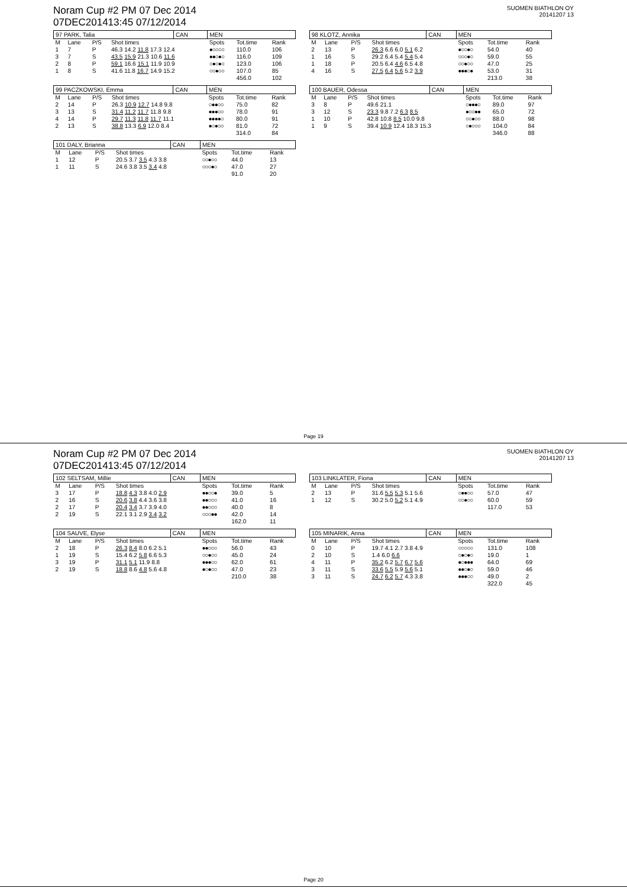Noram Cup #2 PM 07 Dec 2014
07DEC201413:45 07/12/2014
SUOMEN BIATHLON OY
20141207 13
| 97 PARK, Talia | | | | CAN | MEN | | |
| --- | --- | --- | --- | --- | --- | --- | --- |
| M | Lane | P/S | Shot times | | Spots | Tot.time | Rank |
| 1 | 7 | P | 46.3 14.2 11.8 17.3 12.4 | | ●○○○○ | 110.0 | 106 |
| 3 | 7 | S | 43.5 15.9 21.3 10.6 11.6 | | ●●○●○ | 116.0 | 109 |
| 2 | 8 | P | 59.1 16.6 15.1 11.9 10.9 | | ○●○●○ | 123.0 | 106 |
| 1 | 8 | S | 41.6 11.8 16.7 14.9 15.2 | | ○○●○○ | 107.0 | 85 |
| | | | | | | 456.0 | 102 |
| 98 KLOTZ, Annika | | | | CAN | MEN | | |
| --- | --- | --- | --- | --- | --- | --- | --- |
| M | Lane | P/S | Shot times | | Spots | Tot.time | Rank |
| 2 | 13 | P | 26.3 6.6 6.0 5.1 6.2 | | ●○○●○ | 54.0 | 40 |
| 1 | 16 | S | 29.2 6.4 5.4 5.4 5.4 | | ○○○●○ | 59.0 | 55 |
| 1 | 18 | P | 20.5 6.4 4.6 6.5 4.8 | | ○○●○○ | 47.0 | 25 |
| 4 | 16 | S | 27.5 6.4 5.6 5.2 3.9 | | ●●●○● | 53.0 | 31 |
| | | | | | | 213.0 | 38 |
| 99 PACZKOWSKI, Emma | | | | CAN | MEN | | |
| --- | --- | --- | --- | --- | --- | --- | --- |
| M | Lane | P/S | Shot times | | Spots | Tot.time | Rank |
| 2 | 14 | P | 26.3 10.9 12.7 14.8 9.8 | | ○●●○○ | 75.0 | 82 |
| 3 | 13 | S | 31.4 11.2 11.7 11.8 9.8 | | ●●●○○ | 78.0 | 91 |
| 4 | 14 | P | 29.7 11.3 11.8 11.7 11.1 | | ●●●●○ | 80.0 | 91 |
| 2 | 13 | S | 38.8 13.3 6.9 12.0 8.4 | | ●○●○○ | 81.0 | 72 |
| | | | | | | 314.0 | 84 |
| 100 BAUER, Odessa | | | | CAN | MEN | | |
| --- | --- | --- | --- | --- | --- | --- | --- |
| M | Lane | P/S | Shot times | | Spots | Tot.time | Rank |
| 3 | 8 | P | 49.6 21.1 | | ○●●●○ | 89.0 | 97 |
| 3 | 12 | S | 23.3 9.8 7.2 6.3 8.5 | | ●○○●● | 65.0 | 72 |
| 1 | 10 | P | 42.8 10.8 8.5 10.0 9.8 | | ○○●○○ | 88.0 | 98 |
| 1 | 9 | S | 39.4 10.9 12.4 18.3 15.3 | | ○●○○○ | 104.0 | 84 |
| | | | | | | 346.0 | 88 |
| 101 DALY, Brianna | | | | CAN | MEN | | |
| --- | --- | --- | --- | --- | --- | --- | --- |
| M | Lane | P/S | Shot times | | Spots | Tot.time | Rank |
| 1 | 12 | P | 20.5 3.7 3.5 4.3 3.8 | | ○○●○○ | 44.0 | 13 |
| 1 | 11 | S | 24.6 3.8 3.5 3.4 4.8 | | ○○○●○ | 47.0 | 27 |
| | | | | | | 91.0 | 20 |
Page 19
Noram Cup #2 PM 07 Dec 2014
07DEC201413:45 07/12/2014
SUOMEN BIATHLON OY
20141207 13
| 102 SELTSAM, Millie | | | | CAN | MEN | | |
| --- | --- | --- | --- | --- | --- | --- | --- |
| M | Lane | P/S | Shot times | | Spots | Tot.time | Rank |
| 3 | 17 | P | 18.8 4.3 3.8 4.0 2.9 | | ●●○○● | 39.0 | 5 |
| 2 | 16 | S | 20.6 3.8 4.4 3.6 3.8 | | ●●○○○ | 41.0 | 16 |
| 2 | 17 | P | 20.4 3.4 3.7 3.9 4.0 | | ●●○○○ | 40.0 | 8 |
| 2 | 19 | S | 22.1 3.1 2.9 3.4 3.2 | | ○○○●● | 42.0 | 14 |
| | | | | | | 162.0 | 11 |
| 103 LINKLATER, Fiona | | | | CAN | MEN | | |
| --- | --- | --- | --- | --- | --- | --- | --- |
| M | Lane | P/S | Shot times | | Spots | Tot.time | Rank |
| 2 | 13 | P | 31.6 5.5 5.3 5.1 5.6 | | ○●●○○ | 57.0 | 47 |
| 1 | 12 | S | 30.2 5.0 5.2 5.1 4.9 | | ○○●○○ | 60.0 | 59 |
| | | | | | | 117.0 | 53 |
| 104 SAUVE, Elyse | | | | CAN | MEN | | |
| --- | --- | --- | --- | --- | --- | --- | --- |
| M | Lane | P/S | Shot times | | Spots | Tot.time | Rank |
| 2 | 18 | P | 26.3 8.4 8.0 6.2 5.1 | | ●●○○○ | 56.0 | 43 |
| 1 | 19 | S | 15.4 6.2 5.8 6.6 5.3 | | ○○●○○ | 45.0 | 24 |
| 3 | 19 | P | 31.1 5.1 11.9 8.8 | | ●●●○○ | 62.0 | 61 |
| 2 | 19 | S | 18.8 8.6 4.8 5.6 4.8 | | ●○●○○ | 47.0 | 23 |
| | | | | | | 210.0 | 38 |
| 105 MINARIK, Anna | | | | CAN | MEN | | |
| --- | --- | --- | --- | --- | --- | --- | --- |
| M | Lane | P/S | Shot times | | Spots | Tot.time | Rank |
| 0 | 10 | P | 19.7 4.1 2.7 3.8 4.9 | | ○○○○○ | 131.0 | 108 |
| 2 | 10 | S | 1.4 6.0 6.6 | | ○●○●○ | 19.0 | 1 |
| 4 | 11 | P | 35.2 6.2 5.7 6.7 5.6 | | ●○●●● | 64.0 | 69 |
| 3 | 11 | S | 33.6 5.5 5.9 5.6 5.1 | | ●●○●○ | 59.0 | 46 |
| 3 | 11 | S | 24.7 6.2 5.7 4.3 3.8 | | ●●●○○ | 49.0 | 2 |
| | | | | | | 322.0 | 45 |
Page 20